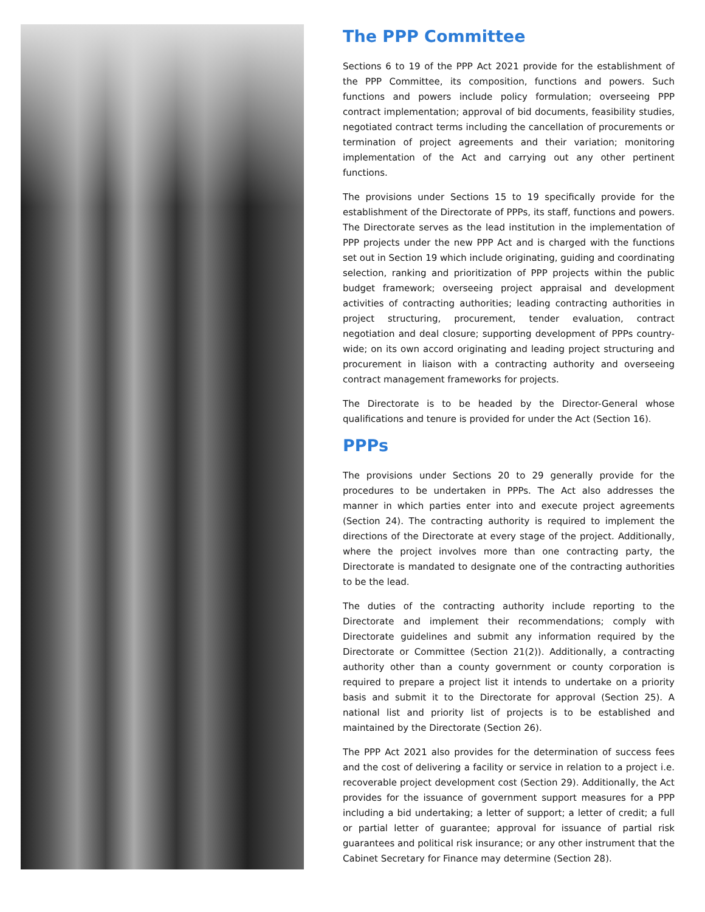The PPP Committee
Sections 6 to 19 of the PPP Act 2021 provide for the establishment of the PPP Committee, its composition, functions and powers. Such functions and powers include policy formulation; overseeing PPP contract implementation; approval of bid documents, feasibility studies, negotiated contract terms including the cancellation of procurements or termination of project agreements and their variation; monitoring implementation of the Act and carrying out any other pertinent functions.
The provisions under Sections 15 to 19 specifically provide for the establishment of the Directorate of PPPs, its staff, functions and powers. The Directorate serves as the lead institution in the implementation of PPP projects under the new PPP Act and is charged with the functions set out in Section 19 which include originating, guiding and coordinating selection, ranking and prioritization of PPP projects within the public budget framework; overseeing project appraisal and development activities of contracting authorities; leading contracting authorities in project structuring, procurement, tender evaluation, contract negotiation and deal closure; supporting development of PPPs country-wide; on its own accord originating and leading project structuring and procurement in liaison with a contracting authority and overseeing contract management frameworks for projects.
The Directorate is to be headed by the Director-General whose qualifications and tenure is provided for under the Act (Section 16).
PPPs
The provisions under Sections 20 to 29 generally provide for the procedures to be undertaken in PPPs. The Act also addresses the manner in which parties enter into and execute project agreements (Section 24). The contracting authority is required to implement the directions of the Directorate at every stage of the project. Additionally, where the project involves more than one contracting party, the Directorate is mandated to designate one of the contracting authorities to be the lead.
The duties of the contracting authority include reporting to the Directorate and implement their recommendations; comply with Directorate guidelines and submit any information required by the Directorate or Committee (Section 21(2)). Additionally, a contracting authority other than a county government or county corporation is required to prepare a project list it intends to undertake on a priority basis and submit it to the Directorate for approval (Section 25). A national list and priority list of projects is to be established and maintained by the Directorate (Section 26).
The PPP Act 2021 also provides for the determination of success fees and the cost of delivering a facility or service in relation to a project i.e. recoverable project development cost (Section 29). Additionally, the Act provides for the issuance of government support measures for a PPP including a bid undertaking; a letter of support; a letter of credit; a full or partial letter of guarantee; approval for issuance of partial risk guarantees and political risk insurance; or any other instrument that the Cabinet Secretary for Finance may determine (Section 28).